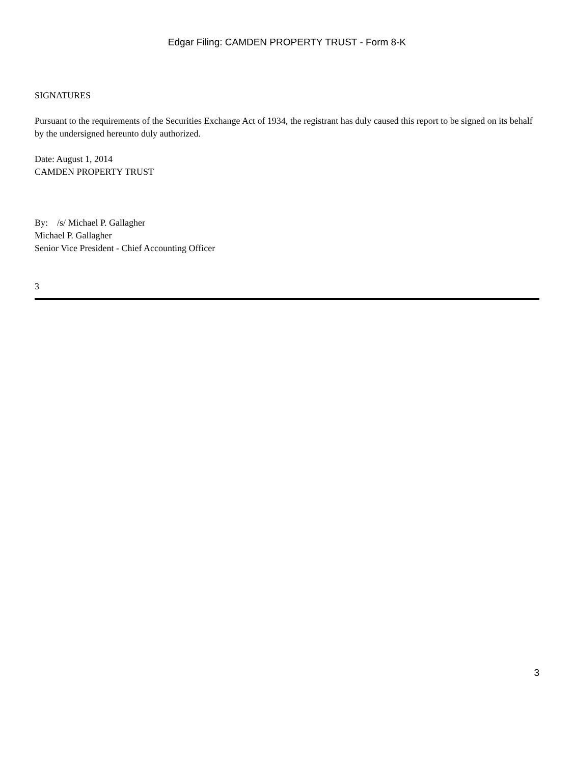Edgar Filing: CAMDEN PROPERTY TRUST - Form 8-K
SIGNATURES
Pursuant to the requirements of the Securities Exchange Act of 1934, the registrant has duly caused this report to be signed on its behalf by the undersigned hereunto duly authorized.
Date: August 1, 2014
CAMDEN PROPERTY TRUST
By: /s/ Michael P. Gallagher
Michael P. Gallagher
Senior Vice President - Chief Accounting Officer
3
3